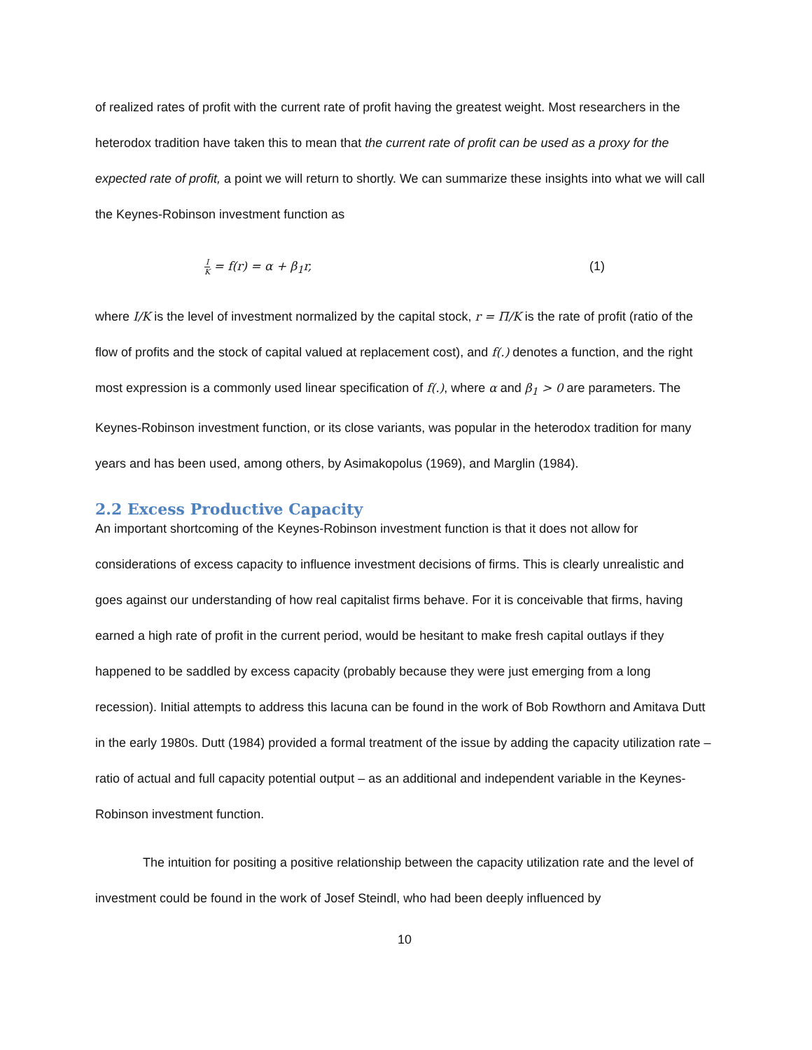of realized rates of profit with the current rate of profit having the greatest weight. Most researchers in the heterodox tradition have taken this to mean that the current rate of profit can be used as a proxy for the expected rate of profit, a point we will return to shortly. We can summarize these insights into what we will call the Keynes-Robinson investment function as
I K = f(r) = α + β<sub>1</sub>r, (1)
where I/K is the level of investment normalized by the capital stock, r = Π/K is the rate of profit (ratio of the flow of profits and the stock of capital valued at replacement cost), and f(.) denotes a function, and the right most expression is a commonly used linear specification of f(.), where α and β<sub>1</sub> > 0 are parameters. The Keynes-Robinson investment function, or its close variants, was popular in the heterodox tradition for many years and has been used, among others, by Asimakopolus (1969), and Marglin (1984).
2.2 Excess Productive Capacity
An important shortcoming of the Keynes-Robinson investment function is that it does not allow for considerations of excess capacity to influence investment decisions of firms. This is clearly unrealistic and goes against our understanding of how real capitalist firms behave. For it is conceivable that firms, having earned a high rate of profit in the current period, would be hesitant to make fresh capital outlays if they happened to be saddled by excess capacity (probably because they were just emerging from a long recession). Initial attempts to address this lacuna can be found in the work of Bob Rowthorn and Amitava Dutt in the early 1980s. Dutt (1984) provided a formal treatment of the issue by adding the capacity utilization rate – ratio of actual and full capacity potential output – as an additional and independent variable in the Keynes-Robinson investment function.
The intuition for positing a positive relationship between the capacity utilization rate and the level of investment could be found in the work of Josef Steindl, who had been deeply influenced by
10